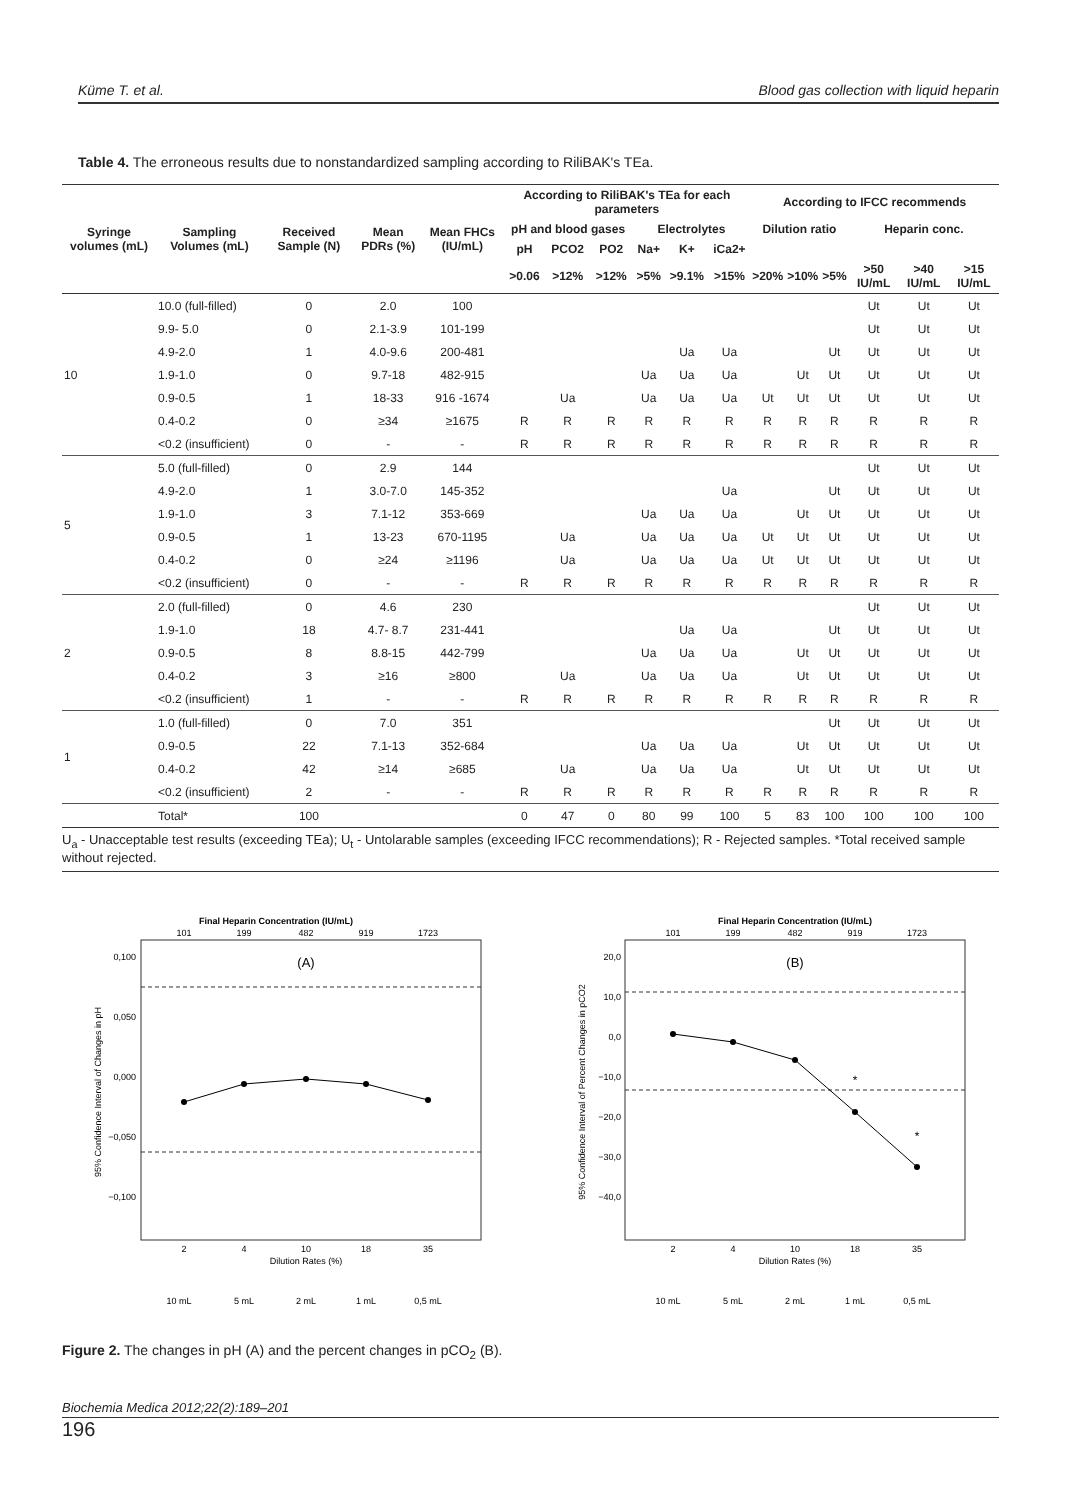Küme T. et al. Blood gas collection with liquid heparin
Table 4. The erroneous results due to nonstandardized sampling according to RiliBAK's TEa.
| Syringe volumes (mL) | Sampling Volumes (mL) | Received Sample (N) | Mean PDRs (%) | Mean FHCs (IU/mL) | According to RiliBAK's TEa for each parameters | | | | | | According to IFCC recommends | | | | | |
| --- | --- | --- | --- | --- | --- | --- | --- | --- | --- | --- | --- | --- | --- | --- | --- | --- |
| | | | | | pH and blood gases | | | Electrolytes | | | Dilution ratio | | | Heparin conc. | | |
| | | | | | pH | PCO2 | PO2 | Na+ | K+ | iCa2+ | | | | | | |
| | | | | | >0.06 | >12% | >12% | >5% | >9.1% | >15% | >20% | >10% | >5% | >50 IU/mL | >40 IU/mL | >15 IU/mL |
| 10 | 10.0 (full-filled) | 0 | 2.0 | 100 | | | | | | | | | | Ut | Ut | Ut |
| | 9.9- 5.0 | 0 | 2.1-3.9 | 101-199 | | | | | | | | | | Ut | Ut | Ut |
| | 4.9-2.0 | 1 | 4.0-9.6 | 200-481 | | | | | Ua | Ua | | | Ut | Ut | Ut | Ut |
| | 1.9-1.0 | 0 | 9.7-18 | 482-915 | | | | Ua | Ua | Ua | | Ut | Ut | Ut | Ut | Ut |
| | 0.9-0.5 | 1 | 18-33 | 916 -1674 | | Ua | | Ua | Ua | Ua | Ut | Ut | Ut | Ut | Ut | Ut |
| | 0.4-0.2 | 0 | ≥34 | ≥1675 | R | R | R | R | R | R | R | R | R | R | R | R |
| | <0.2 (insufficient) | 0 | - | - | R | R | R | R | R | R | R | R | R | R | R | R |
| 5 | 5.0 (full-filled) | 0 | 2.9 | 144 | | | | | | | | | | Ut | Ut | Ut |
| | 4.9-2.0 | 1 | 3.0-7.0 | 145-352 | | | | | | Ua | | | Ut | Ut | Ut | Ut |
| | 1.9-1.0 | 3 | 7.1-12 | 353-669 | | | | Ua | Ua | Ua | | Ut | Ut | Ut | Ut | Ut |
| | 0.9-0.5 | 1 | 13-23 | 670-1195 | | Ua | | Ua | Ua | Ua | Ut | Ut | Ut | Ut | Ut | Ut |
| | 0.4-0.2 | 0 | ≥24 | ≥1196 | | Ua | | Ua | Ua | Ua | Ut | Ut | Ut | Ut | Ut | Ut |
| | <0.2 (insufficient) | 0 | - | - | R | R | R | R | R | R | R | R | R | R | R | R |
| 2 | 2.0 (full-filled) | 0 | 4.6 | 230 | | | | | | | | | | Ut | Ut | Ut |
| | 1.9-1.0 | 18 | 4.7- 8.7 | 231-441 | | | | | Ua | Ua | | | Ut | Ut | Ut | Ut |
| | 0.9-0.5 | 8 | 8.8-15 | 442-799 | | | | Ua | Ua | Ua | | Ut | Ut | Ut | Ut | Ut |
| | 0.4-0.2 | 3 | ≥16 | ≥800 | | Ua | | Ua | Ua | Ua | | Ut | Ut | Ut | Ut | Ut |
| | <0.2 (insufficient) | 1 | - | - | R | R | R | R | R | R | R | R | R | R | R | R |
| 1 | 1.0 (full-filled) | 0 | 7.0 | 351 | | | | | | | | | Ut | Ut | Ut | Ut |
| | 0.9-0.5 | 22 | 7.1-13 | 352-684 | | | | Ua | Ua | Ua | | Ut | Ut | Ut | Ut | Ut |
| | 0.4-0.2 | 42 | ≥14 | ≥685 | | Ua | | Ua | Ua | Ua | | Ut | Ut | Ut | Ut | Ut |
| | <0.2 (insufficient) | 2 | - | - | R | R | R | R | R | R | R | R | R | R | R | R |
| | Total* | 100 | | | 0 | 47 | 0 | 80 | 99 | 100 | 5 | 83 | 100 | 100 | 100 | 100 |
U<sub>a</sub> - Unacceptable test results (exceeding TEa); U<sub>t</sub> - Untolarable samples (exceeding IFCC recommendations); R - Rejected samples. *Total received sample without rejected.
Final Heparin Concentration (IU/mL)
101
199
482
919
1723
(A)
0,100
0,050
0,000
−0,050
−0,100
95% Confidence Interval of Changes in pH
2
4
10
18
35
Dilution Rates (%)
10 mL
5 mL
2 mL
1 mL
0,5 mL
Final Heparin Concentration (IU/mL)
101
199
482
919
1723
(B)
20,0
10,0
0,0
−10,0
−20,0
−30,0
−40,0
*
*
95% Confidence Interval of Percent Changes in pCO2
2
4
10
18
35
Dilution Rates (%)
10 mL
5 mL
2 mL
1 mL
0,5 mL
Figure 2. The changes in pH (A) and the percent changes in pCO<sub>2</sub> (B).
Biochemia Medica 2012;22(2):189–201
196